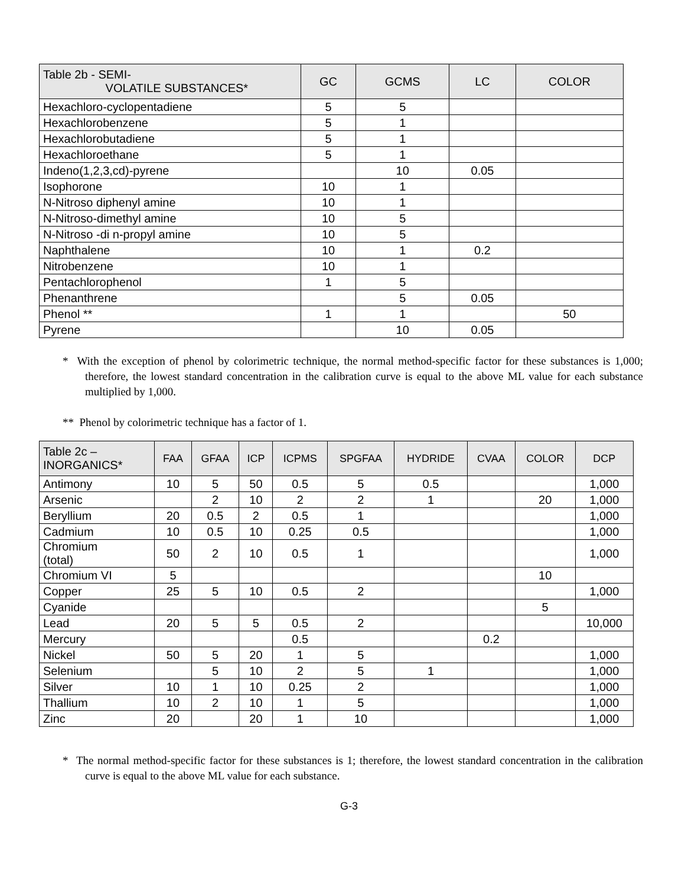| Table 2b - SEMI- VOLATILE SUBSTANCES* | GC | GCMS | LC | COLOR |
| --- | --- | --- | --- | --- |
| Hexachloro-cyclopentadiene | 5 | 5 | | |
| Hexachlorobenzene | 5 | 1 | | |
| Hexachlorobutadiene | 5 | 1 | | |
| Hexachloroethane | 5 | 1 | | |
| Indeno(1,2,3,cd)-pyrene | | 10 | 0.05 | |
| Isophorone | 10 | 1 | | |
| N-Nitroso diphenyl amine | 10 | 1 | | |
| N-Nitroso-dimethyl amine | 10 | 5 | | |
| N-Nitroso -di n-propyl amine | 10 | 5 | | |
| Naphthalene | 10 | 1 | 0.2 | |
| Nitrobenzene | 10 | 1 | | |
| Pentachlorophenol | 1 | 5 | | |
| Phenanthrene | | 5 | 0.05 | |
| Phenol ** | 1 | 1 | | 50 |
| Pyrene | | 10 | 0.05 | |
* With the exception of phenol by colorimetric technique, the normal method-specific factor for these substances is 1,000; therefore, the lowest standard concentration in the calibration curve is equal to the above ML value for each substance multiplied by 1,000.
** Phenol by colorimetric technique has a factor of 1.
| Table 2c – INORGANICS* | FAA | GFAA | ICP | ICPMS | SPGFAA | HYDRIDE | CVAA | COLOR | DCP |
| --- | --- | --- | --- | --- | --- | --- | --- | --- | --- |
| Antimony | 10 | 5 | 50 | 0.5 | 5 | 0.5 | | | 1,000 |
| Arsenic | | 2 | 10 | 2 | 2 | 1 | | 20 | 1,000 |
| Beryllium | 20 | 0.5 | 2 | 0.5 | 1 | | | | 1,000 |
| Cadmium | 10 | 0.5 | 10 | 0.25 | 0.5 | | | | 1,000 |
| Chromium (total) | 50 | 2 | 10 | 0.5 | 1 | | | | 1,000 |
| Chromium VI | 5 | | | | | | | 10 | |
| Copper | 25 | 5 | 10 | 0.5 | 2 | | | | 1,000 |
| Cyanide | | | | | | | | 5 | |
| Lead | 20 | 5 | 5 | 0.5 | 2 | | | | 10,000 |
| Mercury | | | | 0.5 | | | 0.2 | | |
| Nickel | 50 | 5 | 20 | 1 | 5 | | | | 1,000 |
| Selenium | | 5 | 10 | 2 | 5 | 1 | | | 1,000 |
| Silver | 10 | 1 | 10 | 0.25 | 2 | | | | 1,000 |
| Thallium | 10 | 2 | 10 | 1 | 5 | | | | 1,000 |
| Zinc | 20 | | 20 | 1 | 10 | | | | 1,000 |
* The normal method-specific factor for these substances is 1; therefore, the lowest standard concentration in the calibration curve is equal to the above ML value for each substance.
G-3